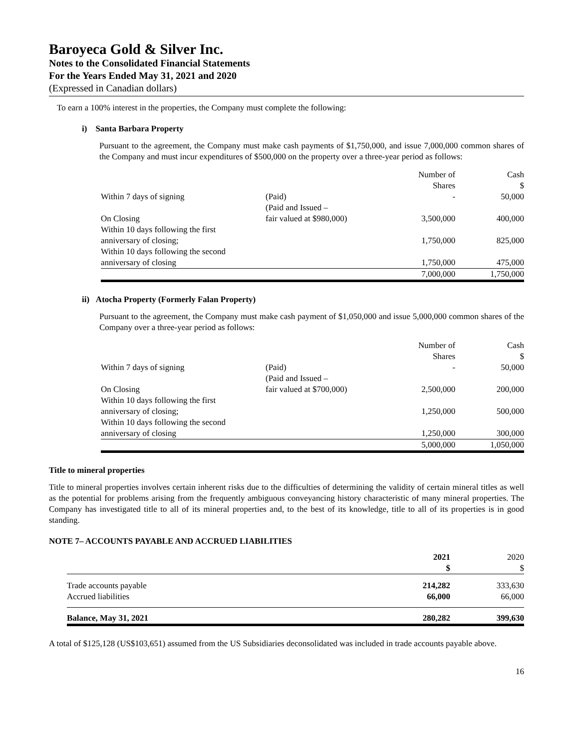Baroyeca Gold & Silver Inc.
Notes to the Consolidated Financial Statements
For the Years Ended May 31, 2021 and 2020
(Expressed in Canadian dollars)
To earn a 100% interest in the properties, the Company must complete the following:
i) Santa Barbara Property
Pursuant to the agreement, the Company must make cash payments of $1,750,000, and issue 7,000,000 common shares of the Company and must incur expenditures of $500,000 on the property over a three-year period as follows:
| | | Number of Shares | Cash $ |
| Within 7 days of signing | (Paid) | - | 50,000 |
| On Closing | (Paid and Issued – fair valued at $980,000) | 3,500,000 | 400,000 |
| Within 10 days following the first anniversary of closing; | | 1,750,000 | 825,000 |
| Within 10 days following the second anniversary of closing | | 1,750,000 | 475,000 |
| | | 7,000,000 | 1,750,000 |
ii) Atocha Property (Formerly Falan Property)
Pursuant to the agreement, the Company must make cash payment of $1,050,000 and issue 5,000,000 common shares of the Company over a three-year period as follows:
| | | Number of Shares | Cash $ |
| Within 7 days of signing | (Paid) | - | 50,000 |
| On Closing | (Paid and Issued – fair valued at $700,000) | 2,500,000 | 200,000 |
| Within 10 days following the first anniversary of closing; | | 1,250,000 | 500,000 |
| Within 10 days following the second anniversary of closing | | 1,250,000 | 300,000 |
| | | 5,000,000 | 1,050,000 |
Title to mineral properties
Title to mineral properties involves certain inherent risks due to the difficulties of determining the validity of certain mineral titles as well as the potential for problems arising from the frequently ambiguous conveyancing history characteristic of many mineral properties. The Company has investigated title to all of its mineral properties and, to the best of its knowledge, title to all of its properties is in good standing.
NOTE 7– ACCOUNTS PAYABLE AND ACCRUED LIABILITIES
| | 2021 $ | 2020 $ |
| Trade accounts payable | 214,282 | 333,630 |
| Accrued liabilities | 66,000 | 66,000 |
| Balance, May 31, 2021 | 280,282 | 399,630 |
A total of $125,128 (US$103,651) assumed from the US Subsidiaries deconsolidated was included in trade accounts payable above.
16